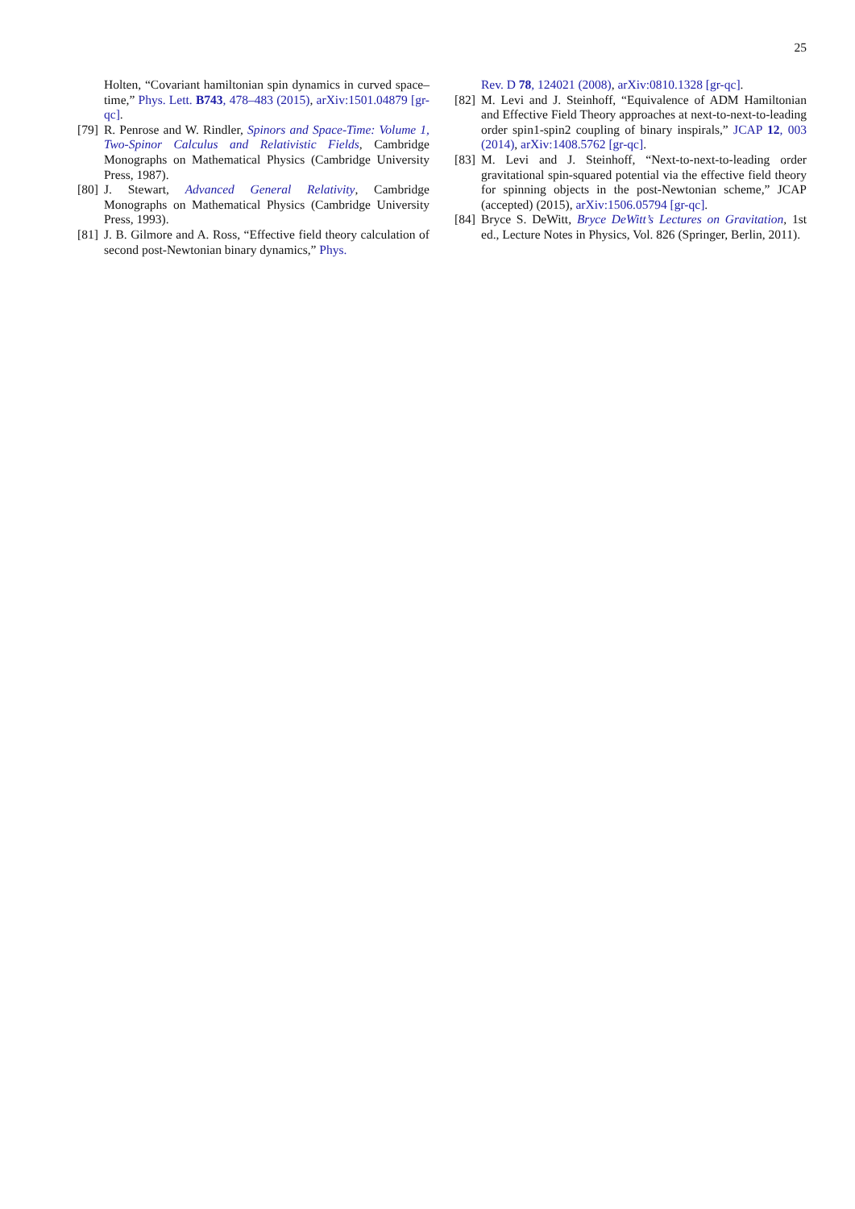25
Holten, “Covariant hamiltonian spin dynamics in curved space–time,” Phys. Lett. B743, 478–483 (2015), arXiv:1501.04879 [gr-qc].
[79] R. Penrose and W. Rindler, Spinors and Space-Time: Volume 1, Two-Spinor Calculus and Relativistic Fields, Cambridge Monographs on Mathematical Physics (Cambridge University Press, 1987).
[80] J. Stewart, Advanced General Relativity, Cambridge Monographs on Mathematical Physics (Cambridge University Press, 1993).
[81] J. B. Gilmore and A. Ross, “Effective field theory calculation of second post-Newtonian binary dynamics,” Phys.
Rev. D 78, 124021 (2008), arXiv:0810.1328 [gr-qc].
[82] M. Levi and J. Steinhoff, “Equivalence of ADM Hamiltonian and Effective Field Theory approaches at next-to-next-to-leading order spin1-spin2 coupling of binary inspirals,” JCAP 12, 003 (2014), arXiv:1408.5762 [gr-qc].
[83] M. Levi and J. Steinhoff, “Next-to-next-to-leading order gravitational spin-squared potential via the effective field theory for spinning objects in the post-Newtonian scheme,” JCAP (accepted) (2015), arXiv:1506.05794 [gr-qc].
[84] Bryce S. DeWitt, Bryce DeWitt’s Lectures on Gravitation, 1st ed., Lecture Notes in Physics, Vol. 826 (Springer, Berlin, 2011).